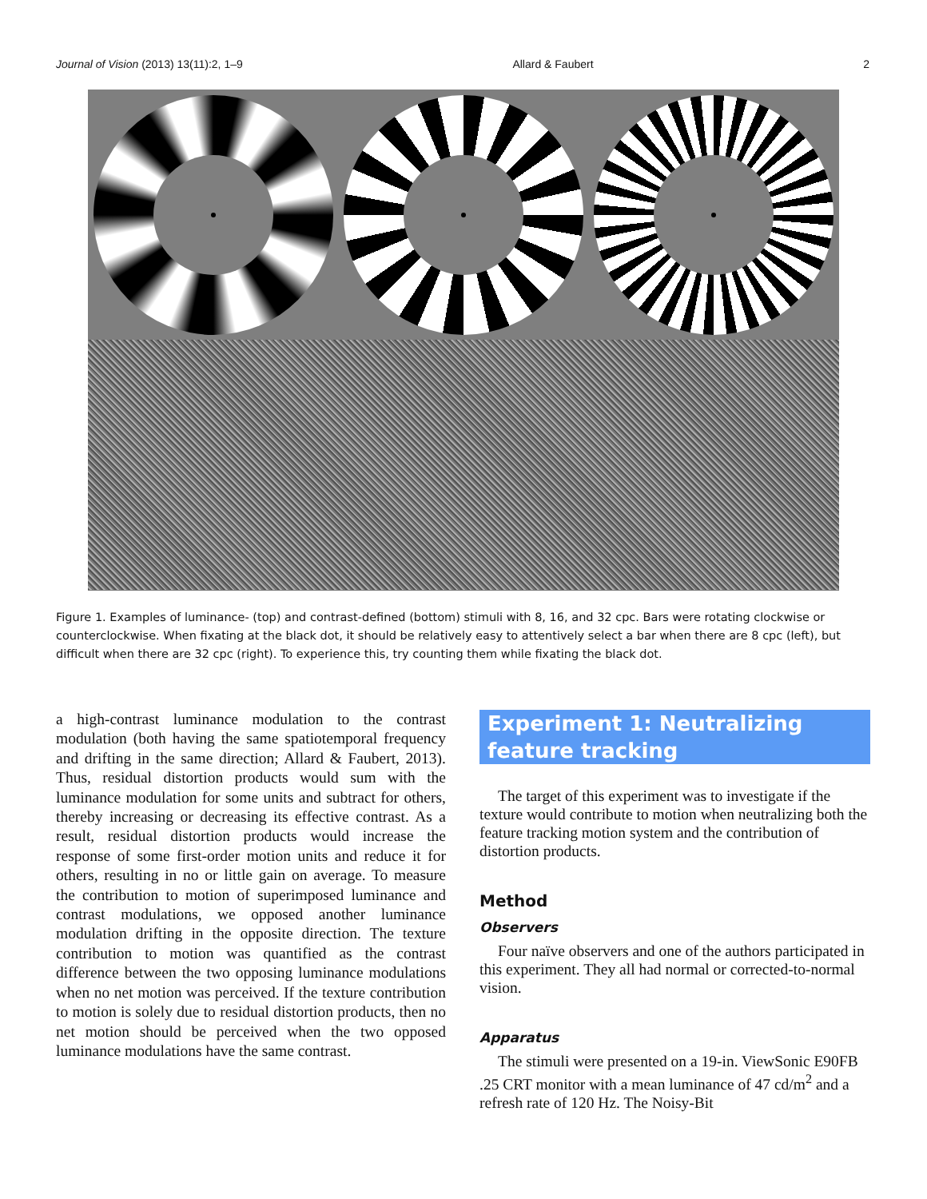Journal of Vision (2013) 13(11):2, 1–9 Allard & Faubert 2
Figure 1. Examples of luminance- (top) and contrast-defined (bottom) stimuli with 8, 16, and 32 cpc. Bars were rotating clockwise or counterclockwise. When fixating at the black dot, it should be relatively easy to attentively select a bar when there are 8 cpc (left), but difficult when there are 32 cpc (right). To experience this, try counting them while fixating the black dot.
a high-contrast luminance modulation to the contrast modulation (both having the same spatiotemporal frequency and drifting in the same direction; Allard & Faubert, 2013). Thus, residual distortion products would sum with the luminance modulation for some units and subtract for others, thereby increasing or decreasing its effective contrast. As a result, residual distortion products would increase the response of some first-order motion units and reduce it for others, resulting in no or little gain on average. To measure the contribution to motion of superimposed luminance and contrast modulations, we opposed another luminance modulation drifting in the opposite direction. The texture contribution to motion was quantified as the contrast difference between the two opposing luminance modulations when no net motion was perceived. If the texture contribution to motion is solely due to residual distortion products, then no net motion should be perceived when the two opposed luminance modulations have the same contrast.
Experiment 1: Neutralizing feature tracking
The target of this experiment was to investigate if the texture would contribute to motion when neutralizing both the feature tracking motion system and the contribution of distortion products.
Method
Observers
Four naïve observers and one of the authors participated in this experiment. They all had normal or corrected-to-normal vision.
Apparatus
The stimuli were presented on a 19-in. ViewSonic E90FB .25 CRT monitor with a mean luminance of 47 cd/m<sup>2</sup> and a refresh rate of 120 Hz. The Noisy-Bit